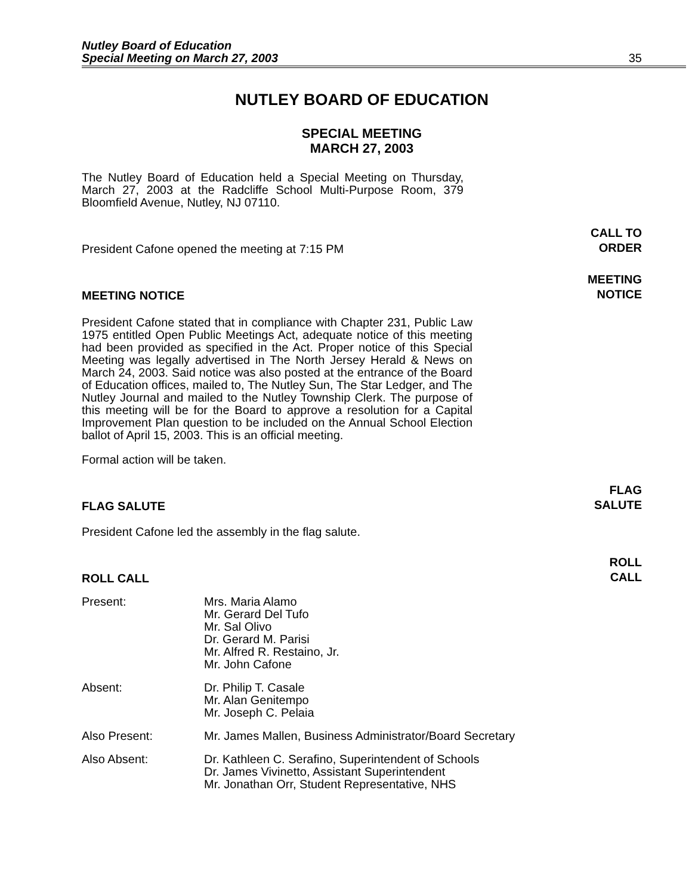Nutley Board of Education
Special Meeting on March 27, 2003
35
NUTLEY BOARD OF EDUCATION
SPECIAL MEETING
MARCH 27, 2003
The Nutley Board of Education held a Special Meeting on Thursday, March 27, 2003 at the Radcliffe School Multi-Purpose Room, 379 Bloomfield Avenue, Nutley, NJ 07110.
President Cafone opened the meeting at 7:15 PM
CALL TO
ORDER
MEETING NOTICE
MEETING
NOTICE
President Cafone stated that in compliance with Chapter 231, Public Law 1975 entitled Open Public Meetings Act, adequate notice of this meeting had been provided as specified in the Act. Proper notice of this Special Meeting was legally advertised in The North Jersey Herald & News on March 24, 2003. Said notice was also posted at the entrance of the Board of Education offices, mailed to, The Nutley Sun, The Star Ledger, and The Nutley Journal and mailed to the Nutley Township Clerk. The purpose of this meeting will be for the Board to approve a resolution for a Capital Improvement Plan question to be included on the Annual School Election ballot of April 15, 2003. This is an official meeting.
Formal action will be taken.
FLAG SALUTE
FLAG
SALUTE
President Cafone led the assembly in the flag salute.
ROLL CALL
ROLL
CALL
| Present: | Mrs. Maria Alamo Mr. Gerard Del Tufo Mr. Sal Olivo Dr. Gerard M. Parisi Mr. Alfred R. Restaino, Jr. Mr. John Cafone |
| Absent: | Dr. Philip T. Casale Mr. Alan Genitempo Mr. Joseph C. Pelaia |
| Also Present: | Mr. James Mallen, Business Administrator/Board Secretary |
| Also Absent: | Dr. Kathleen C. Serafino, Superintendent of Schools Dr. James Vivinetto, Assistant Superintendent Mr. Jonathan Orr, Student Representative, NHS |